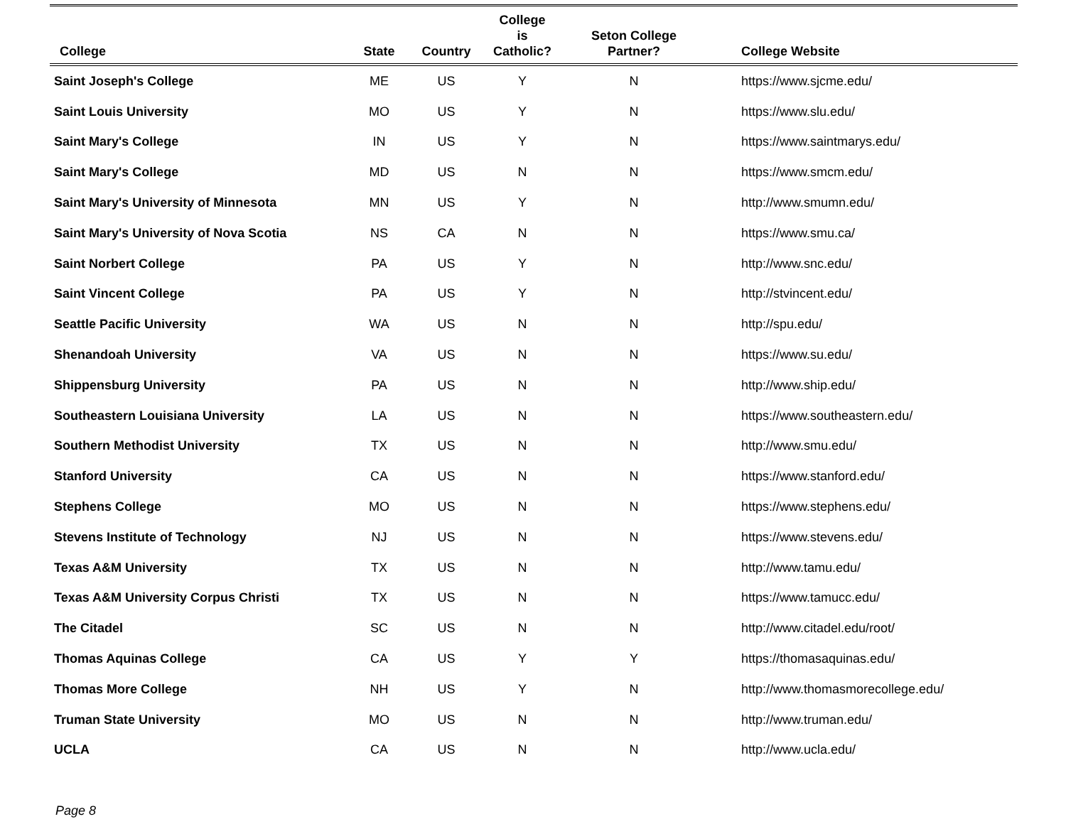| College | State | Country | College is Catholic? | Seton College Partner? | College Website |
| --- | --- | --- | --- | --- | --- |
| Saint Joseph's College | ME | US | Y | N | https://www.sjcme.edu/ |
| Saint Louis University | MO | US | Y | N | https://www.slu.edu/ |
| Saint Mary's College | IN | US | Y | N | https://www.saintmarys.edu/ |
| Saint Mary's College | MD | US | N | N | https://www.smcm.edu/ |
| Saint Mary's University of Minnesota | MN | US | Y | N | http://www.smumn.edu/ |
| Saint Mary's University of Nova Scotia | NS | CA | N | N | https://www.smu.ca/ |
| Saint Norbert College | PA | US | Y | N | http://www.snc.edu/ |
| Saint Vincent College | PA | US | Y | N | http://stvincent.edu/ |
| Seattle Pacific University | WA | US | N | N | http://spu.edu/ |
| Shenandoah University | VA | US | N | N | https://www.su.edu/ |
| Shippensburg University | PA | US | N | N | http://www.ship.edu/ |
| Southeastern Louisiana University | LA | US | N | N | https://www.southeastern.edu/ |
| Southern Methodist University | TX | US | N | N | http://www.smu.edu/ |
| Stanford University | CA | US | N | N | https://www.stanford.edu/ |
| Stephens College | MO | US | N | N | https://www.stephens.edu/ |
| Stevens Institute of Technology | NJ | US | N | N | https://www.stevens.edu/ |
| Texas A&M University | TX | US | N | N | http://www.tamu.edu/ |
| Texas A&M University Corpus Christi | TX | US | N | N | https://www.tamucc.edu/ |
| The Citadel | SC | US | N | N | http://www.citadel.edu/root/ |
| Thomas Aquinas College | CA | US | Y | Y | https://thomasaquinas.edu/ |
| Thomas More College | NH | US | Y | N | http://www.thomasmorecollege.edu/ |
| Truman State University | MO | US | N | N | http://www.truman.edu/ |
| UCLA | CA | US | N | N | http://www.ucla.edu/ |
Page 8